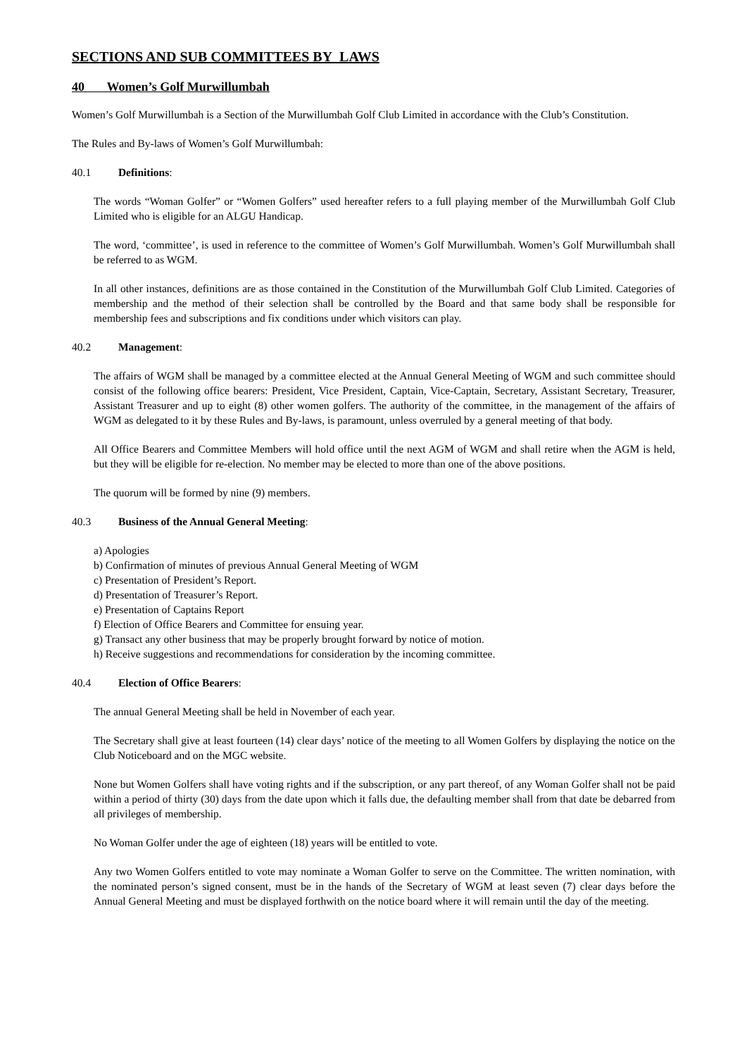SECTIONS AND SUB COMMITTEES BY_LAWS
40 Women’s Golf Murwillumbah
Women’s Golf Murwillumbah is a Section of the Murwillumbah Golf Club Limited in accordance with the Club’s Constitution.
The Rules and By-laws of Women’s Golf Murwillumbah:
40.1 Definitions:
The words “Woman Golfer” or “Women Golfers” used hereafter refers to a full playing member of the Murwillumbah Golf Club Limited who is eligible for an ALGU Handicap.
The word, ‘committee’, is used in reference to the committee of Women’s Golf Murwillumbah. Women’s Golf Murwillumbah shall be referred to as WGM.
In all other instances, definitions are as those contained in the Constitution of the Murwillumbah Golf Club Limited. Categories of membership and the method of their selection shall be controlled by the Board and that same body shall be responsible for membership fees and subscriptions and fix conditions under which visitors can play.
40.2 Management:
The affairs of WGM shall be managed by a committee elected at the Annual General Meeting of WGM and such committee should consist of the following office bearers: President, Vice President, Captain, Vice-Captain, Secretary, Assistant Secretary, Treasurer, Assistant Treasurer and up to eight (8) other women golfers. The authority of the committee, in the management of the affairs of WGM as delegated to it by these Rules and By-laws, is paramount, unless overruled by a general meeting of that body.
All Office Bearers and Committee Members will hold office until the next AGM of WGM and shall retire when the AGM is held, but they will be eligible for re-election. No member may be elected to more than one of the above positions.
The quorum will be formed by nine (9) members.
40.3 Business of the Annual General Meeting:
a) Apologies
b) Confirmation of minutes of previous Annual General Meeting of WGM
c) Presentation of President’s Report.
d) Presentation of Treasurer’s Report.
e) Presentation of Captains Report
f) Election of Office Bearers and Committee for ensuing year.
g) Transact any other business that may be properly brought forward by notice of motion.
h) Receive suggestions and recommendations for consideration by the incoming committee.
40.4 Election of Office Bearers:
The annual General Meeting shall be held in November of each year.
The Secretary shall give at least fourteen (14) clear days’ notice of the meeting to all Women Golfers by displaying the notice on the Club Noticeboard and on the MGC website.
None but Women Golfers shall have voting rights and if the subscription, or any part thereof, of any Woman Golfer shall not be paid within a period of thirty (30) days from the date upon which it falls due, the defaulting member shall from that date be debarred from all privileges of membership.
No Woman Golfer under the age of eighteen (18) years will be entitled to vote.
Any two Women Golfers entitled to vote may nominate a Woman Golfer to serve on the Committee. The written nomination, with the nominated person’s signed consent, must be in the hands of the Secretary of WGM at least seven (7) clear days before the Annual General Meeting and must be displayed forthwith on the notice board where it will remain until the day of the meeting.